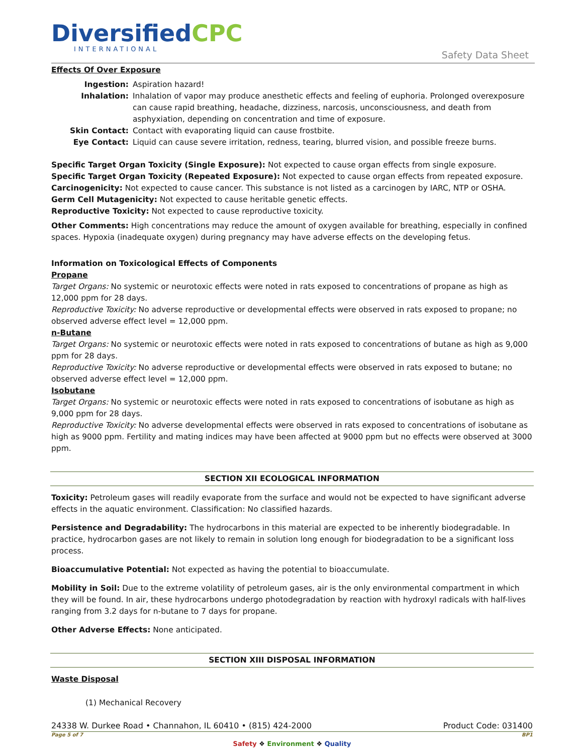DiversifiedCPC
INTERNATIONAL
Safety Data Sheet
Effects Of Over Exposure
Ingestion: Aspiration hazard!
Inhalation: Inhalation of vapor may produce anesthetic effects and feeling of euphoria. Prolonged overexposure can cause rapid breathing, headache, dizziness, narcosis, unconsciousness, and death from asphyxiation, depending on concentration and time of exposure.
Skin Contact: Contact with evaporating liquid can cause frostbite.
Eye Contact: Liquid can cause severe irritation, redness, tearing, blurred vision, and possible freeze burns.
Specific Target Organ Toxicity (Single Exposure): Not expected to cause organ effects from single exposure.
Specific Target Organ Toxicity (Repeated Exposure): Not expected to cause organ effects from repeated exposure.
Carcinogenicity: Not expected to cause cancer. This substance is not listed as a carcinogen by IARC, NTP or OSHA.
Germ Cell Mutagenicity: Not expected to cause heritable genetic effects.
Reproductive Toxicity: Not expected to cause reproductive toxicity.
Other Comments: High concentrations may reduce the amount of oxygen available for breathing, especially in confined spaces. Hypoxia (inadequate oxygen) during pregnancy may have adverse effects on the developing fetus.
Information on Toxicological Effects of Components
Propane
Target Organs: No systemic or neurotoxic effects were noted in rats exposed to concentrations of propane as high as 12,000 ppm for 28 days.
Reproductive Toxicity: No adverse reproductive or developmental effects were observed in rats exposed to propane; no observed adverse effect level = 12,000 ppm.
n-Butane
Target Organs: No systemic or neurotoxic effects were noted in rats exposed to concentrations of butane as high as 9,000 ppm for 28 days.
Reproductive Toxicity: No adverse reproductive or developmental effects were observed in rats exposed to butane; no observed adverse effect level = 12,000 ppm.
Isobutane
Target Organs: No systemic or neurotoxic effects were noted in rats exposed to concentrations of isobutane as high as 9,000 ppm for 28 days.
Reproductive Toxicity: No adverse developmental effects were observed in rats exposed to concentrations of isobutane as high as 9000 ppm. Fertility and mating indices may have been affected at 9000 ppm but no effects were observed at 3000 ppm.
SECTION XII ECOLOGICAL INFORMATION
Toxicity: Petroleum gases will readily evaporate from the surface and would not be expected to have significant adverse effects in the aquatic environment. Classification: No classified hazards.
Persistence and Degradability: The hydrocarbons in this material are expected to be inherently biodegradable. In practice, hydrocarbon gases are not likely to remain in solution long enough for biodegradation to be a significant loss process.
Bioaccumulative Potential: Not expected as having the potential to bioaccumulate.
Mobility in Soil: Due to the extreme volatility of petroleum gases, air is the only environmental compartment in which they will be found. In air, these hydrocarbons undergo photodegradation by reaction with hydroxyl radicals with half-lives ranging from 3.2 days for n-butane to 7 days for propane.
Other Adverse Effects: None anticipated.
SECTION XIII DISPOSAL INFORMATION
Waste Disposal
(1) Mechanical Recovery
24338 W. Durkee Road • Channahon, IL 60410 • (815) 424-2000 Product Code: 031400
Page 5 of 7 BP1
Safety ❖ Environment ❖ Quality